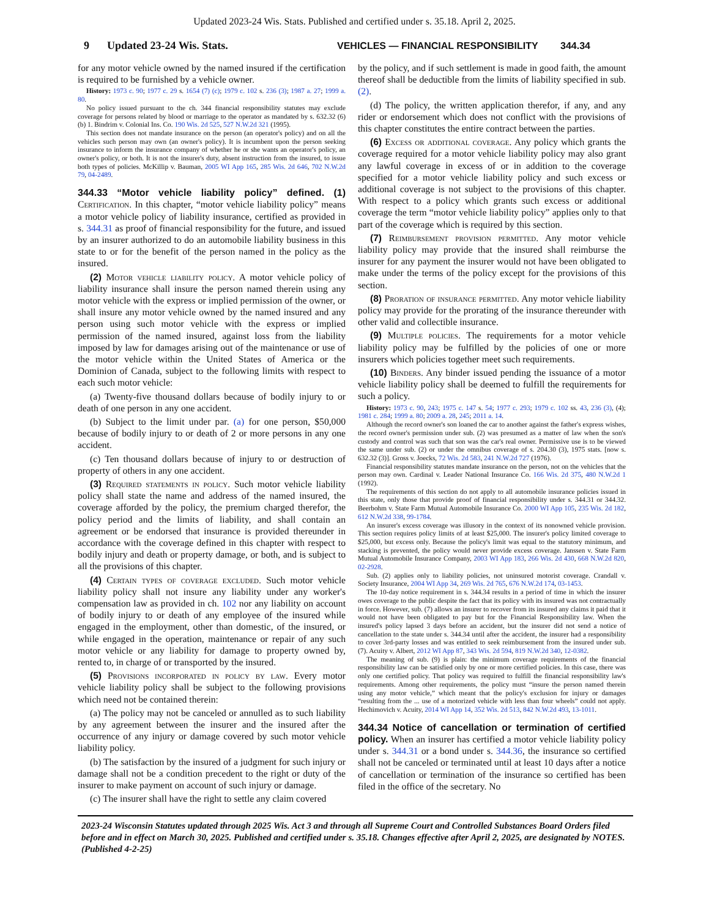Updated 2023-24 Wis. Stats. Published and certified under s. 35.18. April 2, 2025.
9 Updated 23-24 Wis. Stats. VEHICLES — FINANCIAL RESPONSIBILITY 344.34
for any motor vehicle owned by the named insured if the certification is required to be furnished by a vehicle owner.
History: 1973 c. 90; 1977 c. 29 s. 1654 (7) (c); 1979 c. 102 s. 236 (3); 1987 a. 27; 1999 a. 80.
No policy issued pursuant to the ch. 344 financial responsibility statutes may exclude coverage for persons related by blood or marriage to the operator as mandated by s. 632.32 (6) (b) 1. Bindrim v. Colonial Ins. Co. 190 Wis. 2d 525, 527 N.W.2d 321 (1995).
This section does not mandate insurance on the person (an operator's policy) and on all the vehicles such person may own (an owner's policy). It is incumbent upon the person seeking insurance to inform the insurance company of whether he or she wants an operator's policy, an owner's policy, or both. It is not the insurer's duty, absent instruction from the insured, to issue both types of policies. McKillip v. Bauman, 2005 WI App 165, 285 Wis. 2d 646, 702 N.W.2d 79, 04-2489.
344.33 “Motor vehicle liability policy” defined. (1)
Certification. In this chapter, “motor vehicle liability policy” means a motor vehicle policy of liability insurance, certified as provided in s. 344.31 as proof of financial responsibility for the future, and issued by an insurer authorized to do an automobile liability business in this state to or for the benefit of the person named in the policy as the insured.
(2) Motor vehicle liability policy. A motor vehicle policy of liability insurance shall insure the person named therein using any motor vehicle with the express or implied permission of the owner, or shall insure any motor vehicle owned by the named insured and any person using such motor vehicle with the express or implied permission of the named insured, against loss from the liability imposed by law for damages arising out of the maintenance or use of the motor vehicle within the United States of America or the Dominion of Canada, subject to the following limits with respect to each such motor vehicle:
(a) Twenty-five thousand dollars because of bodily injury to or death of one person in any one accident.
(b) Subject to the limit under par. (a) for one person, $50,000 because of bodily injury to or death of 2 or more persons in any one accident.
(c) Ten thousand dollars because of injury to or destruction of property of others in any one accident.
(3) Required statements in policy. Such motor vehicle liability policy shall state the name and address of the named insured, the coverage afforded by the policy, the premium charged therefor, the policy period and the limits of liability, and shall contain an agreement or be endorsed that insurance is provided thereunder in accordance with the coverage defined in this chapter with respect to bodily injury and death or property damage, or both, and is subject to all the provisions of this chapter.
(4) Certain types of coverage excluded. Such motor vehicle liability policy shall not insure any liability under any worker's compensation law as provided in ch. 102 nor any liability on account of bodily injury to or death of any employee of the insured while engaged in the employment, other than domestic, of the insured, or while engaged in the operation, maintenance or repair of any such motor vehicle or any liability for damage to property owned by, rented to, in charge of or transported by the insured.
(5) Provisions incorporated in policy by law. Every motor vehicle liability policy shall be subject to the following provisions which need not be contained therein:
(a) The policy may not be canceled or annulled as to such liability by any agreement between the insurer and the insured after the occurrence of any injury or damage covered by such motor vehicle liability policy.
(b) The satisfaction by the insured of a judgment for such injury or damage shall not be a condition precedent to the right or duty of the insurer to make payment on account of such injury or damage.
(c) The insurer shall have the right to settle any claim covered
by the policy, and if such settlement is made in good faith, the amount thereof shall be deductible from the limits of liability specified in sub. (2).
(d) The policy, the written application therefor, if any, and any rider or endorsement which does not conflict with the provisions of this chapter constitutes the entire contract between the parties.
(6) Excess or additional coverage. Any policy which grants the coverage required for a motor vehicle liability policy may also grant any lawful coverage in excess of or in addition to the coverage specified for a motor vehicle liability policy and such excess or additional coverage is not subject to the provisions of this chapter. With respect to a policy which grants such excess or additional coverage the term “motor vehicle liability policy” applies only to that part of the coverage which is required by this section.
(7) Reimbursement provision permitted. Any motor vehicle liability policy may provide that the insured shall reimburse the insurer for any payment the insurer would not have been obligated to make under the terms of the policy except for the provisions of this section.
(8) Proration of insurance permitted. Any motor vehicle liability policy may provide for the prorating of the insurance thereunder with other valid and collectible insurance.
(9) Multiple policies. The requirements for a motor vehicle liability policy may be fulfilled by the policies of one or more insurers which policies together meet such requirements.
(10) Binders. Any binder issued pending the issuance of a motor vehicle liability policy shall be deemed to fulfill the requirements for such a policy.
History: 1973 c. 90, 243; 1975 c. 147 s. 54; 1977 c. 293; 1979 c. 102 ss. 43, 236 (3), (4); 1981 c. 284; 1999 a. 80; 2009 a. 28, 245; 2011 a. 14.
Although the record owner's son loaned the car to another against the father's express wishes, the record owner's permission under sub. (2) was presumed as a matter of law when the son's custody and control was such that son was the car's real owner. Permissive use is to be viewed the same under sub. (2) or under the omnibus coverage of s. 204.30 (3), 1975 stats. [now s. 632.32 (3)]. Gross v. Joecks, 72 Wis. 2d 583, 241 N.W.2d 727 (1976).
Financial responsibility statutes mandate insurance on the person, not on the vehicles that the person may own. Cardinal v. Leader National Insurance Co. 166 Wis. 2d 375, 480 N.W.2d 1 (1992).
The requirements of this section do not apply to all automobile insurance policies issued in this state, only those that provide proof of financial responsibility under s. 344.31 or 344.32. Beerbohm v. State Farm Mutual Automobile Insurance Co. 2000 WI App 105, 235 Wis. 2d 182, 612 N.W.2d 338, 99-1784.
An insurer's excess coverage was illusory in the context of its nonowned vehicle provision. This section requires policy limits of at least $25,000. The insurer's policy limited coverage to $25,000, but excess only. Because the policy's limit was equal to the statutory minimum, and stacking is prevented, the policy would never provide excess coverage. Janssen v. State Farm Mutual Automobile Insurance Company, 2003 WI App 183, 266 Wis. 2d 430, 668 N.W.2d 820, 02-2928.
Sub. (2) applies only to liability policies, not uninsured motorist coverage. Crandall v. Society Insurance, 2004 WI App 34, 269 Wis. 2d 765, 676 N.W.2d 174, 03-1453.
The 10-day notice requirement in s. 344.34 results in a period of time in which the insurer owes coverage to the public despite the fact that its policy with its insured was not contractually in force. However, sub. (7) allows an insurer to recover from its insured any claims it paid that it would not have been obligated to pay but for the Financial Responsibility law. When the insured's policy lapsed 3 days before an accident, but the insurer did not send a notice of cancellation to the state under s. 344.34 until after the accident, the insurer had a responsibility to cover 3rd-party losses and was entitled to seek reimbursement from the insured under sub. (7). Acuity v. Albert, 2012 WI App 87, 343 Wis. 2d 594, 819 N.W.2d 340, 12-0382.
The meaning of sub. (9) is plain: the minimum coverage requirements of the financial responsibility law can be satisfied only by one or more certified policies. In this case, there was only one certified policy. That policy was required to fulfill the financial responsibility law's requirements. Among other requirements, the policy must “insure the person named therein using any motor vehicle,” which meant that the policy's exclusion for injury or damages “resulting from the ... use of a motorized vehicle with less than four wheels” could not apply. Hechimovich v. Acuity, 2014 WI App 14, 352 Wis. 2d 513, 842 N.W.2d 493, 13-1011.
344.34 Notice of cancellation or termination of certified policy.
When an insurer has certified a motor vehicle liability policy under s. 344.31 or a bond under s. 344.36, the insurance so certified shall not be canceled or terminated until at least 10 days after a notice of cancellation or termination of the insurance so certified has been filed in the office of the secretary. No
2023-24 Wisconsin Statutes updated through 2025 Wis. Act 3 and through all Supreme Court and Controlled Substances Board Orders filed before and in effect on March 30, 2025. Published and certified under s. 35.18. Changes effective after April 2, 2025, are designated by NOTES. (Published 4-2-25)